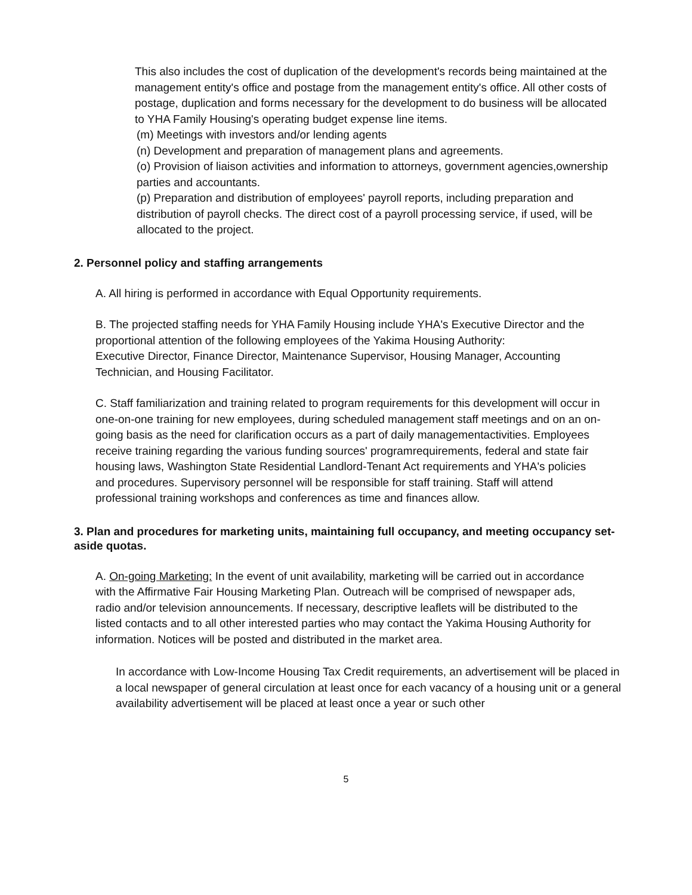This also includes the cost of duplication of the development's records being maintained at the management entity's office and postage from the management entity's office. All other costs of postage, duplication and forms necessary for the development to do business will be allocated to YHA Family Housing's operating budget expense line items.
(m) Meetings with investors and/or lending agents
(n) Development and preparation of management plans and agreements.
(o) Provision of liaison activities and information to attorneys, government agencies,ownership parties and accountants.
(p) Preparation and distribution of employees' payroll reports, including preparation and distribution of payroll checks. The direct cost of a payroll processing service, if used, will be allocated to the project.
2. Personnel policy and staffing arrangements
A. All hiring is performed in accordance with Equal Opportunity requirements.
B. The projected staffing needs for YHA Family Housing include YHA's Executive Director and the proportional attention of the following employees of the Yakima Housing Authority:
Executive Director, Finance Director, Maintenance Supervisor, Housing Manager, Accounting Technician, and Housing Facilitator.
C. Staff familiarization and training related to program requirements for this development will occur in one-on-one training for new employees, during scheduled management staff meetings and on an on-going basis as the need for clarification occurs as a part of daily managementactivities. Employees receive training regarding the various funding sources' programrequirements, federal and state fair housing laws, Washington State Residential Landlord-Tenant Act requirements and YHA's policies and procedures. Supervisory personnel will be responsible for staff training. Staff will attend professional training workshops and conferences as time and finances allow.
3. Plan and procedures for marketing units, maintaining full occupancy, and meeting occupancy set-aside quotas.
A. On-going Marketing: In the event of unit availability, marketing will be carried out in accordance with the Affirmative Fair Housing Marketing Plan. Outreach will be comprised of newspaper ads, radio and/or television announcements. If necessary, descriptive leaflets will be distributed to the listed contacts and to all other interested parties who may contact the Yakima Housing Authority for information. Notices will be posted and distributed in the market area.
In accordance with Low-Income Housing Tax Credit requirements, an advertisement will be placed in a local newspaper of general circulation at least once for each vacancy of a housing unit or a general availability advertisement will be placed at least once a year or such other
5